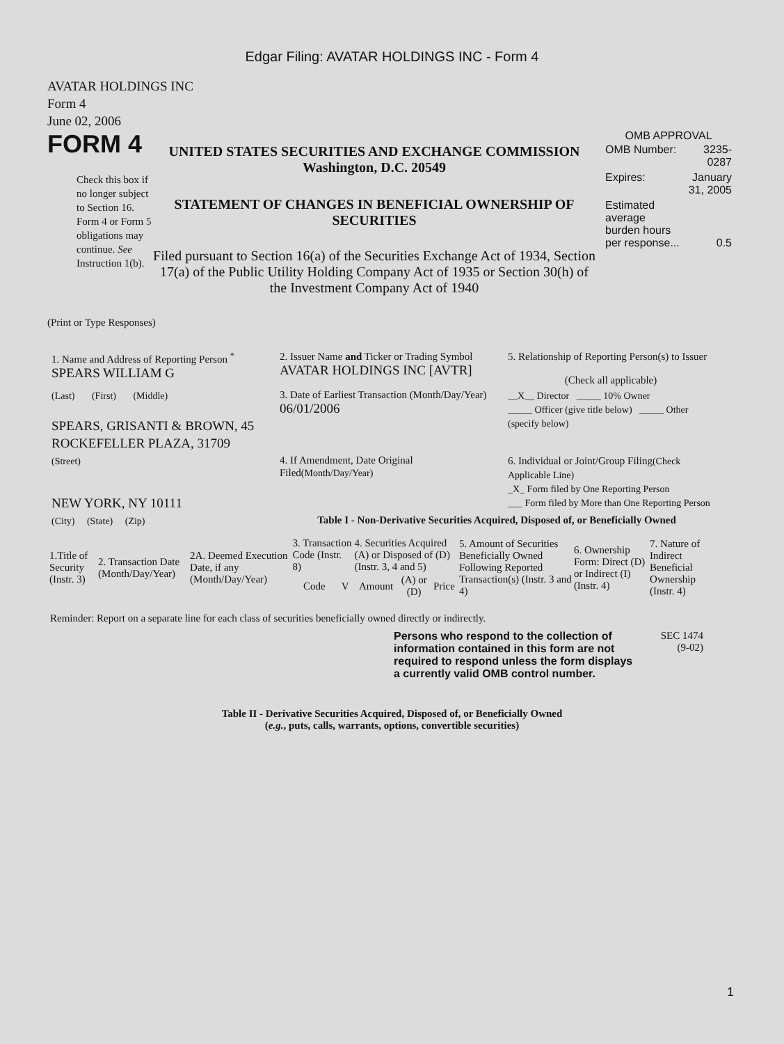Edgar Filing: AVATAR HOLDINGS INC - Form 4
AVATAR HOLDINGS INC
Form 4
June 02, 2006
FORM 4
Check this box if no longer subject to Section 16. Form 4 or Form 5 obligations may continue. See Instruction 1(b).
UNITED STATES SECURITIES AND EXCHANGE COMMISSION
Washington, D.C. 20549
STATEMENT OF CHANGES IN BENEFICIAL OWNERSHIP OF SECURITIES
Filed pursuant to Section 16(a) of the Securities Exchange Act of 1934, Section 17(a) of the Public Utility Holding Company Act of 1935 or Section 30(h) of the Investment Company Act of 1940
OMB APPROVAL
| OMB Number: | 3235-0287 |
| Expires: | January 31, 2005 |
| Estimated average burden hours per response... | 0.5 |
(Print or Type Responses)
| 1. Name and Address of Reporting Person <sup>*</sup> SPEARS WILLIAM G | 2. Issuer Name and Ticker or Trading Symbol AVATAR HOLDINGS INC [AVTR] | 5. Relationship of Reporting Person(s) to Issuer (Check all applicable) |
| (Last) (First) (Middle) SPEARS, GRISANTI & BROWN, 45 ROCKEFELLER PLAZA, 31709 | 3. Date of Earliest Transaction (Month/Day/Year) 06/01/2006 | __X__ Director _____ 10% Owner _____ Officer (give title below) _____ Other (specify below) |
| (Street) NEW YORK, NY 10111 | 4. If Amendment, Date Original Filed (Month/Day/Year) | 6. Individual or Joint/Group Filing (Check Applicable Line) _X_ Form filed by One Reporting Person ___ Form filed by More than One Reporting Person |
| (City) (State) (Zip) | Table I - Non-Derivative Securities Acquired, Disposed of, or Beneficially Owned | |
| 1.Title of Security (Instr. 3) | 2. Transaction Date (Month/Day/Year) | 2A. Deemed Execution Date, if any (Month/Day/Year) | 3. Transaction Code (Instr. 8) | | 4. Securities Acquired (A) or Disposed of (D) (Instr. 3, 4 and 5) | | | 5. Amount of Securities Beneficially Owned Following Reported Transaction(s) (Instr. 3 and 4) | 6. Ownership Form: Direct (D) or Indirect (I) (Instr. 4) | 7. Nature of Indirect Beneficial Ownership (Instr. 4) |
| --- | --- | --- | --- | --- | --- | --- | --- | --- | --- | --- |
| | | | Code | V | Amount | (A) or (D) | Price | | | |
Reminder: Report on a separate line for each class of securities beneficially owned directly or indirectly.
Persons who respond to the collection of information contained in this form are not required to respond unless the form displays a currently valid OMB control number.
SEC 1474
(9-02)
Table II - Derivative Securities Acquired, Disposed of, or Beneficially Owned
(e.g., puts, calls, warrants, options, convertible securities)
1